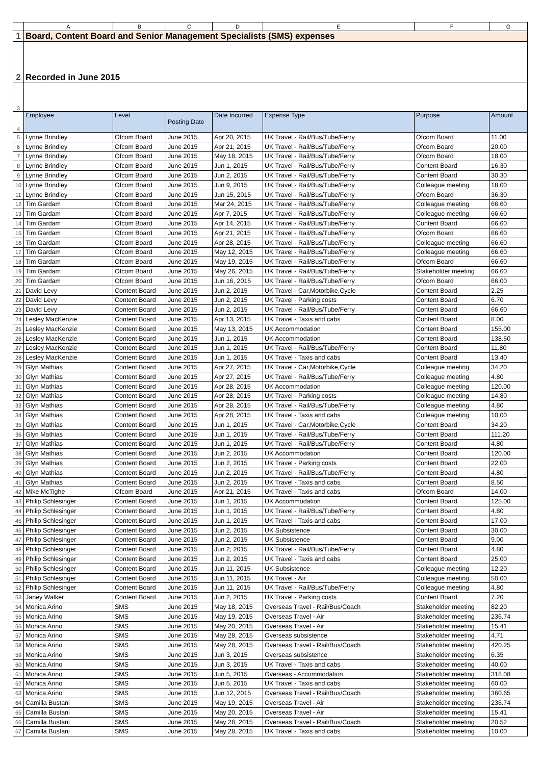| | A | B | C | D | E | F | G |
| --- | --- | --- | --- | --- | --- | --- | --- |
| 1 | Board, Content Board and Senior Management Specialists (SMS) expenses | | | | | | |
| 2 | Recorded in June 2015 | | | | | | |
| 3 | | | | | | | |
| 4 | Employee | Level | Posting Date | Date Incurred | Expense Type | Purpose | Amount |
| 5 | Lynne Brindley | Ofcom Board | June 2015 | Apr 20, 2015 | UK Travel - Rail/Bus/Tube/Ferry | Ofcom Board | 11.00 |
| 6 | Lynne Brindley | Ofcom Board | June 2015 | Apr 21, 2015 | UK Travel - Rail/Bus/Tube/Ferry | Ofcom Board | 20.00 |
| 7 | Lynne Brindley | Ofcom Board | June 2015 | May 18, 2015 | UK Travel - Rail/Bus/Tube/Ferry | Ofcom Board | 18.00 |
| 8 | Lynne Brindley | Ofcom Board | June 2015 | Jun 1, 2015 | UK Travel - Rail/Bus/Tube/Ferry | Content Board | 16.30 |
| 9 | Lynne Brindley | Ofcom Board | June 2015 | Jun 2, 2015 | UK Travel - Rail/Bus/Tube/Ferry | Content Board | 30.30 |
| 10 | Lynne Brindley | Ofcom Board | June 2015 | Jun 9, 2015 | UK Travel - Rail/Bus/Tube/Ferry | Colleague meeting | 18.00 |
| 11 | Lynne Brindley | Ofcom Board | June 2015 | Jun 15, 2015 | UK Travel - Rail/Bus/Tube/Ferry | Ofcom Board | 36.30 |
| 12 | Tim Gardam | Ofcom Board | June 2015 | Mar 24, 2015 | UK Travel - Rail/Bus/Tube/Ferry | Colleague meeting | 66.60 |
| 13 | Tim Gardam | Ofcom Board | June 2015 | Apr 7, 2015 | UK Travel - Rail/Bus/Tube/Ferry | Colleague meeting | 66.60 |
| 14 | Tim Gardam | Ofcom Board | June 2015 | Apr 14, 2015 | UK Travel - Rail/Bus/Tube/Ferry | Content Board | 66.60 |
| 15 | Tim Gardam | Ofcom Board | June 2015 | Apr 21, 2015 | UK Travel - Rail/Bus/Tube/Ferry | Ofcom Board | 66.60 |
| 16 | Tim Gardam | Ofcom Board | June 2015 | Apr 28, 2015 | UK Travel - Rail/Bus/Tube/Ferry | Colleague meeting | 66.60 |
| 17 | Tim Gardam | Ofcom Board | June 2015 | May 12, 2015 | UK Travel - Rail/Bus/Tube/Ferry | Colleague meeting | 66.60 |
| 18 | Tim Gardam | Ofcom Board | June 2015 | May 19, 2015 | UK Travel - Rail/Bus/Tube/Ferry | Ofcom Board | 66.60 |
| 19 | Tim Gardam | Ofcom Board | June 2015 | May 26, 2015 | UK Travel - Rail/Bus/Tube/Ferry | Stakeholder meeting | 66.60 |
| 20 | Tim Gardam | Ofcom Board | June 2015 | Jun 16, 2015 | UK Travel - Rail/Bus/Tube/Ferry | Ofcom Board | 66.00 |
| 21 | David Levy | Content Board | June 2015 | Jun 2, 2015 | UK Travel - Car,Motorbike,Cycle | Content Board | 2.25 |
| 22 | David Levy | Content Board | June 2015 | Jun 2, 2015 | UK Travel - Parking costs | Content Board | 6.70 |
| 23 | David Levy | Content Board | June 2015 | Jun 2, 2015 | UK Travel - Rail/Bus/Tube/Ferry | Content Board | 66.60 |
| 24 | Lesley MacKenzie | Content Board | June 2015 | Apr 13, 2015 | UK Travel - Taxis and cabs | Content Board | 8.00 |
| 25 | Lesley MacKenzie | Content Board | June 2015 | May 13, 2015 | UK Accommodation | Content Board | 155.00 |
| 26 | Lesley MacKenzie | Content Board | June 2015 | Jun 1, 2015 | UK Accommodation | Content Board | 138.50 |
| 27 | Lesley MacKenzie | Content Board | June 2015 | Jun 1, 2015 | UK Travel - Rail/Bus/Tube/Ferry | Content Board | 11.80 |
| 28 | Lesley MacKenzie | Content Board | June 2015 | Jun 1, 2015 | UK Travel - Taxis and cabs | Content Board | 13.40 |
| 29 | Glyn Mathias | Content Board | June 2015 | Apr 27, 2015 | UK Travel - Car,Motorbike,Cycle | Colleague meeting | 34.20 |
| 30 | Glyn Mathias | Content Board | June 2015 | Apr 27, 2015 | UK Travel - Rail/Bus/Tube/Ferry | Colleague meeting | 4.80 |
| 31 | Glyn Mathias | Content Board | June 2015 | Apr 28, 2015 | UK Accommodation | Colleague meeting | 120.00 |
| 32 | Glyn Mathias | Content Board | June 2015 | Apr 28, 2015 | UK Travel - Parking costs | Colleague meeting | 14.80 |
| 33 | Glyn Mathias | Content Board | June 2015 | Apr 28, 2015 | UK Travel - Rail/Bus/Tube/Ferry | Colleague meeting | 4.80 |
| 34 | Glyn Mathias | Content Board | June 2015 | Apr 28, 2015 | UK Travel - Taxis and cabs | Colleague meeting | 10.00 |
| 35 | Glyn Mathias | Content Board | June 2015 | Jun 1, 2015 | UK Travel - Car,Motorbike,Cycle | Content Board | 34.20 |
| 36 | Glyn Mathias | Content Board | June 2015 | Jun 1, 2015 | UK Travel - Rail/Bus/Tube/Ferry | Content Board | 111.20 |
| 37 | Glyn Mathias | Content Board | June 2015 | Jun 1, 2015 | UK Travel - Rail/Bus/Tube/Ferry | Content Board | 4.80 |
| 38 | Glyn Mathias | Content Board | June 2015 | Jun 2, 2015 | UK Accommodation | Content Board | 120.00 |
| 39 | Glyn Mathias | Content Board | June 2015 | Jun 2, 2015 | UK Travel - Parking costs | Content Board | 22.00 |
| 40 | Glyn Mathias | Content Board | June 2015 | Jun 2, 2015 | UK Travel - Rail/Bus/Tube/Ferry | Content Board | 4.80 |
| 41 | Glyn Mathias | Content Board | June 2015 | Jun 2, 2015 | UK Travel - Taxis and cabs | Content Board | 8.50 |
| 42 | Mike McTighe | Ofcom Board | June 2015 | Apr 21, 2015 | UK Travel - Taxis and cabs | Ofcom Board | 14.00 |
| 43 | Philip Schlesinger | Content Board | June 2015 | Jun 1, 2015 | UK Accommodation | Content Board | 125.00 |
| 44 | Philip Schlesinger | Content Board | June 2015 | Jun 1, 2015 | UK Travel - Rail/Bus/Tube/Ferry | Content Board | 4.80 |
| 45 | Philip Schlesinger | Content Board | June 2015 | Jun 1, 2015 | UK Travel - Taxis and cabs | Content Board | 17.00 |
| 46 | Philip Schlesinger | Content Board | June 2015 | Jun 2, 2015 | UK Subsistence | Content Board | 30.00 |
| 47 | Philip Schlesinger | Content Board | June 2015 | Jun 2, 2015 | UK Subsistence | Content Board | 9.00 |
| 48 | Philip Schlesinger | Content Board | June 2015 | Jun 2, 2015 | UK Travel - Rail/Bus/Tube/Ferry | Content Board | 4.80 |
| 49 | Philip Schlesinger | Content Board | June 2015 | Jun 2, 2015 | UK Travel - Taxis and cabs | Content Board | 25.00 |
| 50 | Philip Schlesinger | Content Board | June 2015 | Jun 11, 2015 | UK Subsistence | Colleague meeting | 12.20 |
| 51 | Philip Schlesinger | Content Board | June 2015 | Jun 11, 2015 | UK Travel - Air | Colleague meeting | 50.00 |
| 52 | Philip Schlesinger | Content Board | June 2015 | Jun 11, 2015 | UK Travel - Rail/Bus/Tube/Ferry | Colleague meeting | 4.80 |
| 53 | Janey Walker | Content Board | June 2015 | Jun 2, 2015 | UK Travel - Parking costs | Content Board | 7.20 |
| 54 | Monica Arino | SMS | June 2015 | May 18, 2015 | Overseas Travel - Rail/Bus/Coach | Stakeholder meeting | 82.20 |
| 55 | Monica Arino | SMS | June 2015 | May 19, 2015 | Overseas Travel - Air | Stakeholder meeting | 236.74 |
| 56 | Monica Arino | SMS | June 2015 | May 20, 2015 | Overseas Travel - Air | Stakeholder meeting | 15.41 |
| 57 | Monica Arino | SMS | June 2015 | May 28, 2015 | Overseas subsistence | Stakeholder meeting | 4.71 |
| 58 | Monica Arino | SMS | June 2015 | May 28, 2015 | Overseas Travel - Rail/Bus/Coach | Stakeholder meeting | 420.25 |
| 59 | Monica Arino | SMS | June 2015 | Jun 3, 2015 | Overseas subsistence | Stakeholder meeting | 6.35 |
| 60 | Monica Arino | SMS | June 2015 | Jun 3, 2015 | UK Travel - Taxis and cabs | Stakeholder meeting | 40.00 |
| 61 | Monica Arino | SMS | June 2015 | Jun 5, 2015 | Overseas - Accommodation | Stakeholder meeting | 318.08 |
| 62 | Monica Arino | SMS | June 2015 | Jun 5, 2015 | UK Travel - Taxis and cabs | Stakeholder meeting | 60.00 |
| 63 | Monica Arino | SMS | June 2015 | Jun 12, 2015 | Overseas Travel - Rail/Bus/Coach | Stakeholder meeting | 360.65 |
| 64 | Camilla Bustani | SMS | June 2015 | May 19, 2015 | Overseas Travel - Air | Stakeholder meeting | 236.74 |
| 65 | Camilla Bustani | SMS | June 2015 | May 20, 2015 | Overseas Travel - Air | Stakeholder meeting | 15.41 |
| 66 | Camilla Bustani | SMS | June 2015 | May 28, 2015 | Overseas Travel - Rail/Bus/Coach | Stakeholder meeting | 20.52 |
| 67 | Camilla Bustani | SMS | June 2015 | May 28, 2015 | UK Travel - Taxis and cabs | Stakeholder meeting | 10.00 |